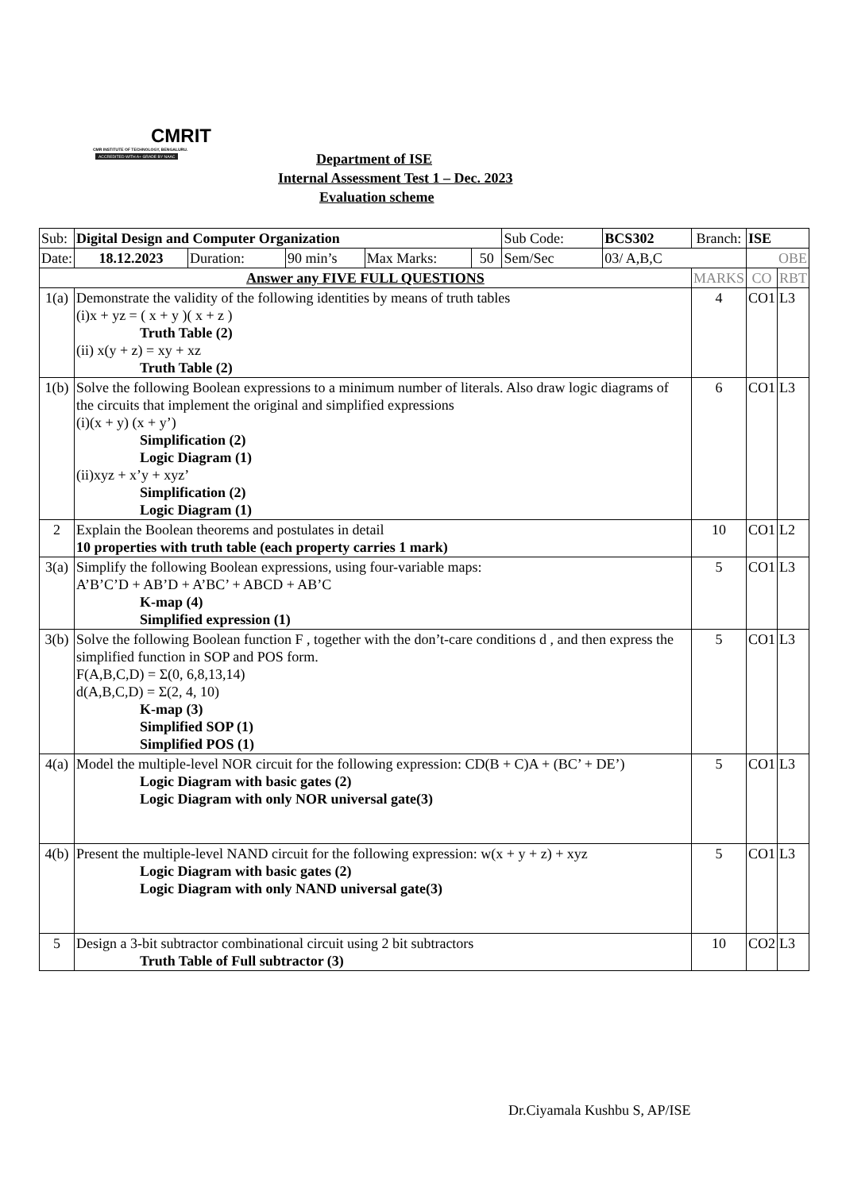CMRIT
CMR INSTITUTE OF TECHNOLOGY, BENGALURU.
ACCREDITED WITH A+ GRADE BY NAAC
Department of ISE
Internal Assessment Test 1 – Dec. 2023
Evaluation scheme
| Sub: | Digital Design and Computer Organization | | | | | Sub Code: | BCS302 | Branch: | ISE | |
| Date: | 18.12.2023 | Duration: | 90 min’s | Max Marks: | 50 | Sem/Sec | 03/ A,B,C | | OBE | |
| Answer any FIVE FULL QUESTIONS | | | | | | | | MARKS | CO | RBT |
| 1(a) | Demonstrate the validity of the following identities by means of truth tables (i)x + yz = ( x + y )( x + z ) Truth Table (2) (ii) x(y + z) = xy + xz Truth Table (2) | | | | | | | 4 | CO1 | L3 |
| 1(b) | Solve the following Boolean expressions to a minimum number of literals. Also draw logic diagrams of the circuits that implement the original and simplified expressions (i)(x + y) (x + y’) Simplification (2) Logic Diagram (1) (ii)xyz + x’y + xyz’ Simplification (2) Logic Diagram (1) | | | | | | | 6 | CO1 | L3 |
| 2 | Explain the Boolean theorems and postulates in detail 10 properties with truth table (each property carries 1 mark) | | | | | | | 10 | CO1 | L2 |
| 3(a) | Simplify the following Boolean expressions, using four-variable maps: A’B’C’D + AB’D + A’BC’ + ABCD + AB’C K-map (4) Simplified expression (1) | | | | | | | 5 | CO1 | L3 |
| 3(b) | Solve the following Boolean function F , together with the don’t-care conditions d , and then express the simplified function in SOP and POS form. F(A,B,C,D) = Σ(0, 6,8,13,14) d(A,B,C,D) = Σ(2, 4, 10) K-map (3) Simplified SOP (1) Simplified POS (1) | | | | | | | 5 | CO1 | L3 |
| 4(a) | Model the multiple-level NOR circuit for the following expression: CD(B + C)A + (BC’ + DE’) Logic Diagram with basic gates (2) Logic Diagram with only NOR universal gate(3) | | | | | | | 5 | CO1 | L3 |
| 4(b) | Present the multiple-level NAND circuit for the following expression: w(x + y + z) + xyz Logic Diagram with basic gates (2) Logic Diagram with only NAND universal gate(3) | | | | | | | 5 | CO1 | L3 |
| 5 | Design a 3-bit subtractor combinational circuit using 2 bit subtractors Truth Table of Full subtractor (3) | | | | | | | 10 | CO2 | L3 |
Dr.Ciyamala Kushbu S, AP/ISE